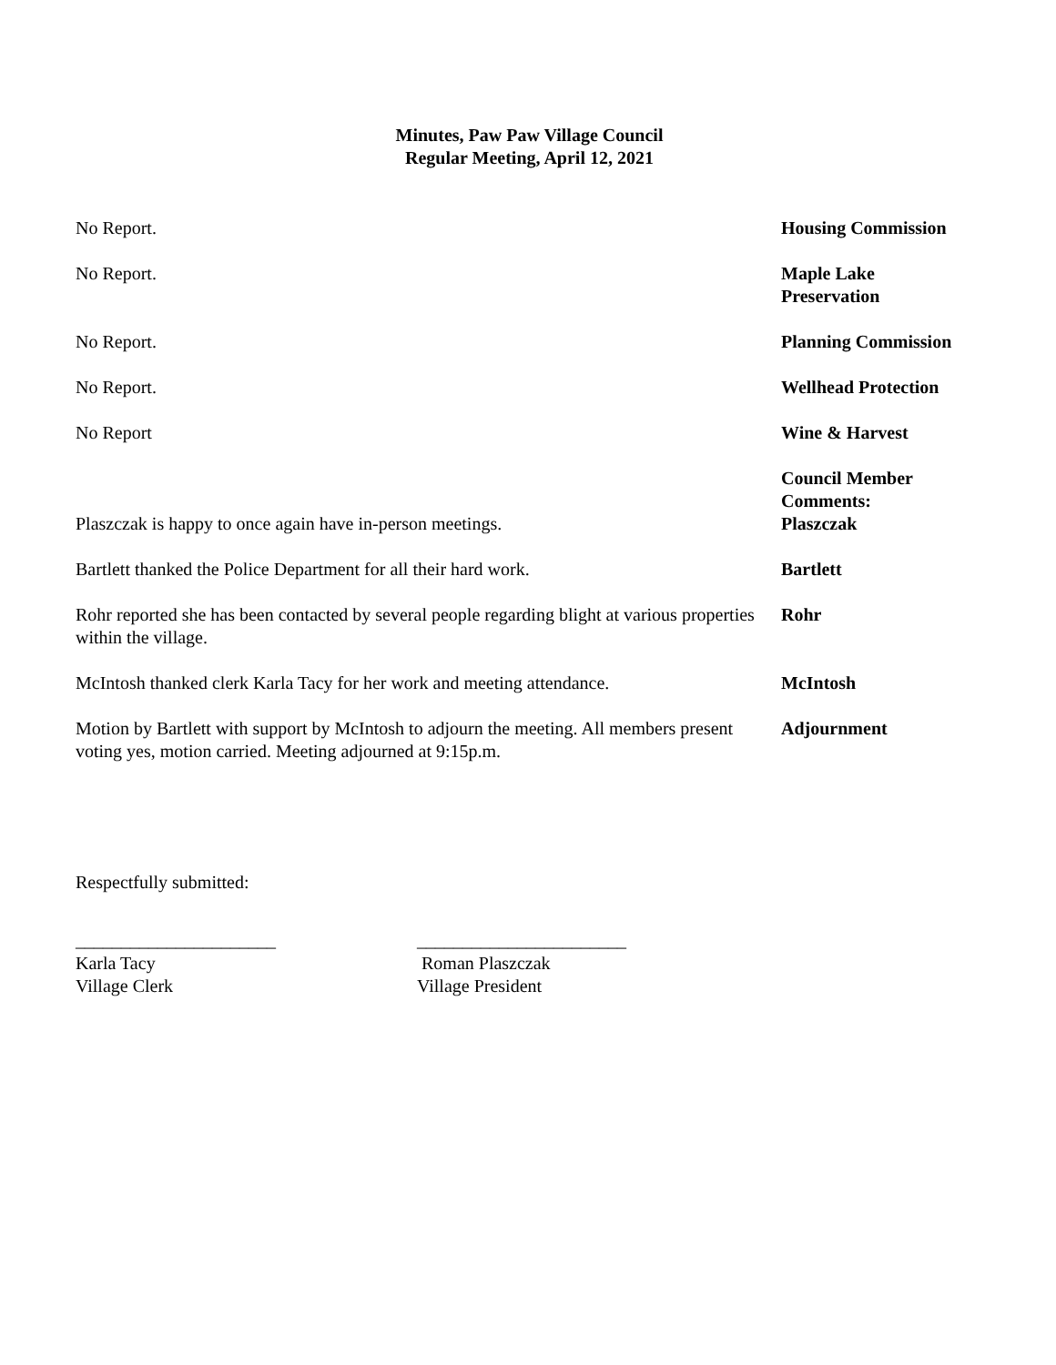Minutes, Paw Paw Village Council
Regular Meeting, April 12, 2021
No Report. Housing Commission
No Report. Maple Lake
Preservation
No Report. Planning Commission
No Report. Wellhead Protection
No Report Wine & Harvest
Plaszczak is happy to once again have in-person meetings. Council Member
Comments:
Plaszczak
Bartlett thanked the Police Department for all their hard work. Bartlett
Rohr reported she has been contacted by several people regarding blight at various properties within the village.
Rohr
McIntosh thanked clerk Karla Tacy for her work and meeting attendance.
McIntosh
Motion by Bartlett with support by McIntosh to adjourn the meeting. All members present voting yes, motion carried. Meeting adjourned at 9:15p.m.
Adjournment
Respectfully submitted:
______________________
Karla Tacy
Village Clerk
_______________________
Roman Plaszczak
Village President